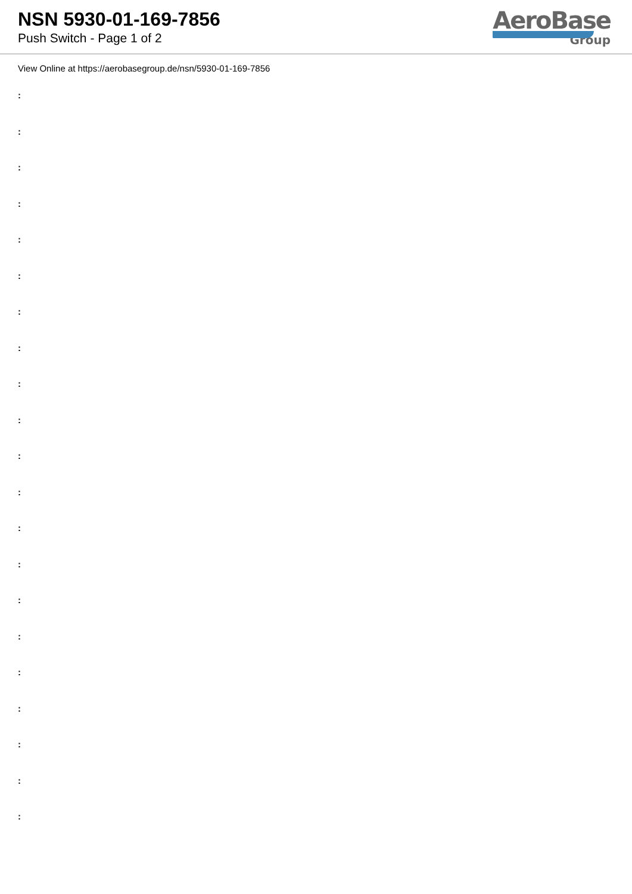NSN 5930-01-169-7856
Push Switch - Page 1 of 2
AeroBase
Group
View Online at https://aerobasegroup.de/nsn/5930-01-169-7856
:
:
:
:
:
:
:
:
:
:
:
:
:
:
:
:
:
:
:
:
: